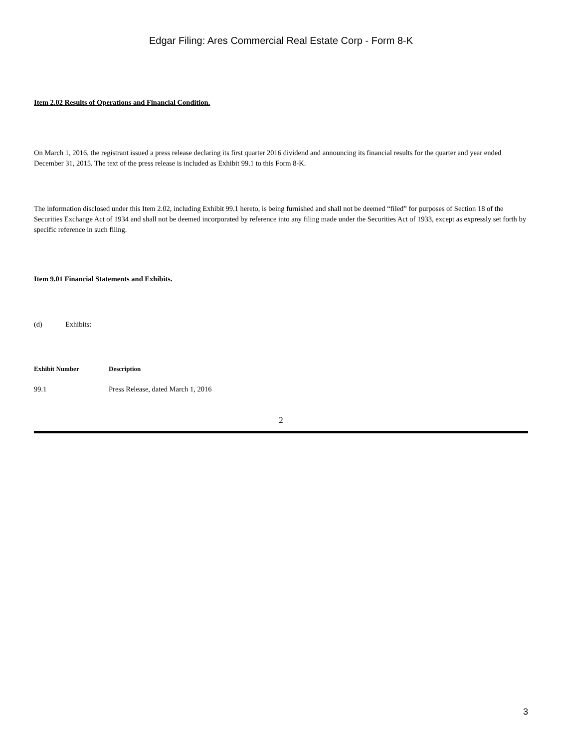Edgar Filing: Ares Commercial Real Estate Corp - Form 8-K
Item 2.02 Results of Operations and Financial Condition.
On March 1, 2016, the registrant issued a press release declaring its first quarter 2016 dividend and announcing its financial results for the quarter and year ended December 31, 2015. The text of the press release is included as Exhibit 99.1 to this Form 8-K.
The information disclosed under this Item 2.02, including Exhibit 99.1 hereto, is being furnished and shall not be deemed “filed” for purposes of Section 18 of the Securities Exchange Act of 1934 and shall not be deemed incorporated by reference into any filing made under the Securities Act of 1933, except as expressly set forth by specific reference in such filing.
Item 9.01 Financial Statements and Exhibits.
(d) Exhibits:
| Exhibit Number | | Description |
| --- | --- | --- |
| 99.1 | Press Release, dated March 1, 2016 | |
2
3